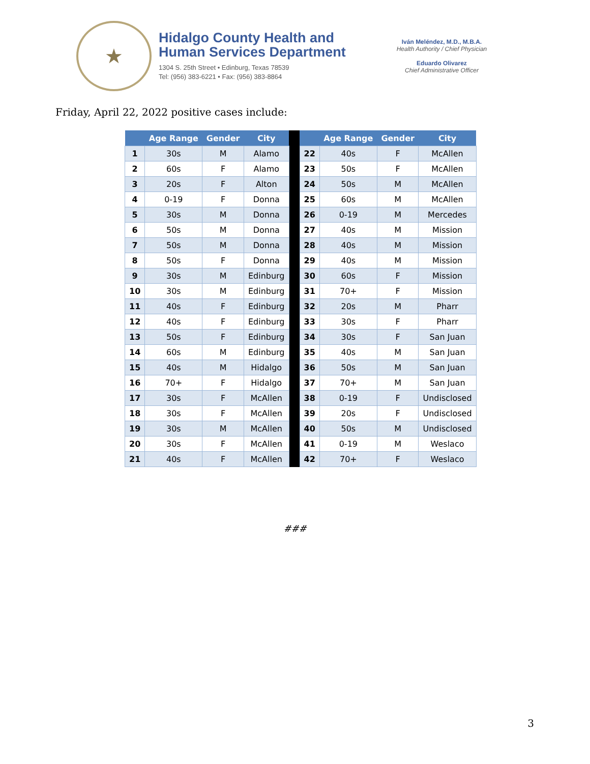★
Hidalgo County Health and
Human Services Department
1304 S. 25th Street • Edinburg, Texas 78539
Tel: (956) 383-6221 • Fax: (956) 383-8864
Iván Meléndez, M.D., M.B.A.
Health Authority / Chief Physician
Eduardo Olivarez
Chief Administrative Officer
Friday, April 22, 2022 positive cases include:
| | Age Range | Gender | City | | | Age Range | Gender | City |
| --- | --- | --- | --- | --- | --- | --- | --- | --- |
| 1 | 30s | M | Alamo | | 22 | 40s | F | McAllen |
| 2 | 60s | F | Alamo | | 23 | 50s | F | McAllen |
| 3 | 20s | F | Alton | | 24 | 50s | M | McAllen |
| 4 | 0-19 | F | Donna | | 25 | 60s | M | McAllen |
| 5 | 30s | M | Donna | | 26 | 0-19 | M | Mercedes |
| 6 | 50s | M | Donna | | 27 | 40s | M | Mission |
| 7 | 50s | M | Donna | | 28 | 40s | M | Mission |
| 8 | 50s | F | Donna | | 29 | 40s | M | Mission |
| 9 | 30s | M | Edinburg | | 30 | 60s | F | Mission |
| 10 | 30s | M | Edinburg | | 31 | 70+ | F | Mission |
| 11 | 40s | F | Edinburg | | 32 | 20s | M | Pharr |
| 12 | 40s | F | Edinburg | | 33 | 30s | F | Pharr |
| 13 | 50s | F | Edinburg | | 34 | 30s | F | San Juan |
| 14 | 60s | M | Edinburg | | 35 | 40s | M | San Juan |
| 15 | 40s | M | Hidalgo | | 36 | 50s | M | San Juan |
| 16 | 70+ | F | Hidalgo | | 37 | 70+ | M | San Juan |
| 17 | 30s | F | McAllen | | 38 | 0-19 | F | Undisclosed |
| 18 | 30s | F | McAllen | | 39 | 20s | F | Undisclosed |
| 19 | 30s | M | McAllen | | 40 | 50s | M | Undisclosed |
| 20 | 30s | F | McAllen | | 41 | 0-19 | M | Weslaco |
| 21 | 40s | F | McAllen | | 42 | 70+ | F | Weslaco |
###
3